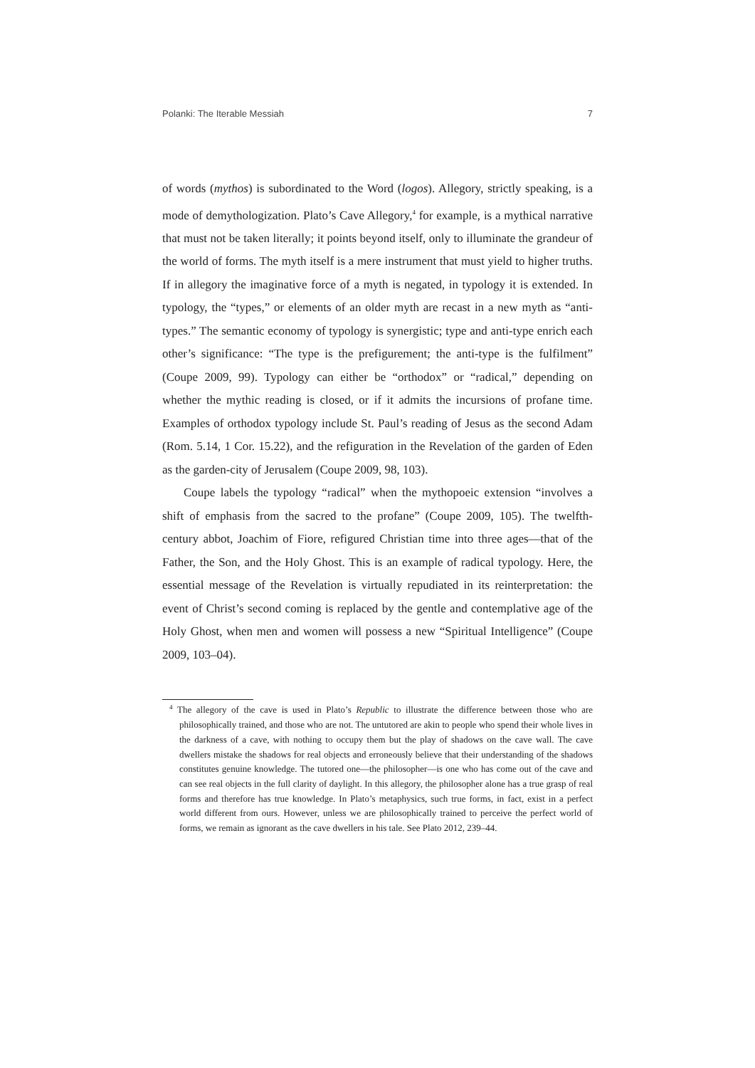Polanki: The Iterable Messiah 7
of words (mythos) is subordinated to the Word (logos). Allegory, strictly speaking, is a mode of demythologization. Plato’s Cave Allegory,<sup>4</sup> for example, is a mythical narrative that must not be taken literally; it points beyond itself, only to illuminate the grandeur of the world of forms. The myth itself is a mere instrument that must yield to higher truths. If in allegory the imaginative force of a myth is negated, in typology it is extended. In typology, the “types,” or elements of an older myth are recast in a new myth as “anti-types.” The semantic economy of typology is synergistic; type and anti-type enrich each other’s significance: “The type is the prefigurement; the anti-type is the fulfilment” (Coupe 2009, 99). Typology can either be “orthodox” or “radical,” depending on whether the mythic reading is closed, or if it admits the incursions of profane time. Examples of orthodox typology include St. Paul’s reading of Jesus as the second Adam (Rom. 5.14, 1 Cor. 15.22), and the refiguration in the Revelation of the garden of Eden as the garden-city of Jerusalem (Coupe 2009, 98, 103).
Coupe labels the typology “radical” when the mythopoeic extension “involves a shift of emphasis from the sacred to the profane” (Coupe 2009, 105). The twelfth-century abbot, Joachim of Fiore, refigured Christian time into three ages—that of the Father, the Son, and the Holy Ghost. This is an example of radical typology. Here, the essential message of the Revelation is virtually repudiated in its reinterpretation: the event of Christ’s second coming is replaced by the gentle and contemplative age of the Holy Ghost, when men and women will possess a new “Spiritual Intelligence” (Coupe 2009, 103–04).
<sup>4</sup> The allegory of the cave is used in Plato’s Republic to illustrate the difference between those who are philosophically trained, and those who are not. The untutored are akin to people who spend their whole lives in the darkness of a cave, with nothing to occupy them but the play of shadows on the cave wall. The cave dwellers mistake the shadows for real objects and erroneously believe that their understanding of the shadows constitutes genuine knowledge. The tutored one—the philosopher—is one who has come out of the cave and can see real objects in the full clarity of daylight. In this allegory, the philosopher alone has a true grasp of real forms and therefore has true knowledge. In Plato’s metaphysics, such true forms, in fact, exist in a perfect world different from ours. However, unless we are philosophically trained to perceive the perfect world of forms, we remain as ignorant as the cave dwellers in his tale. See Plato 2012, 239–44.